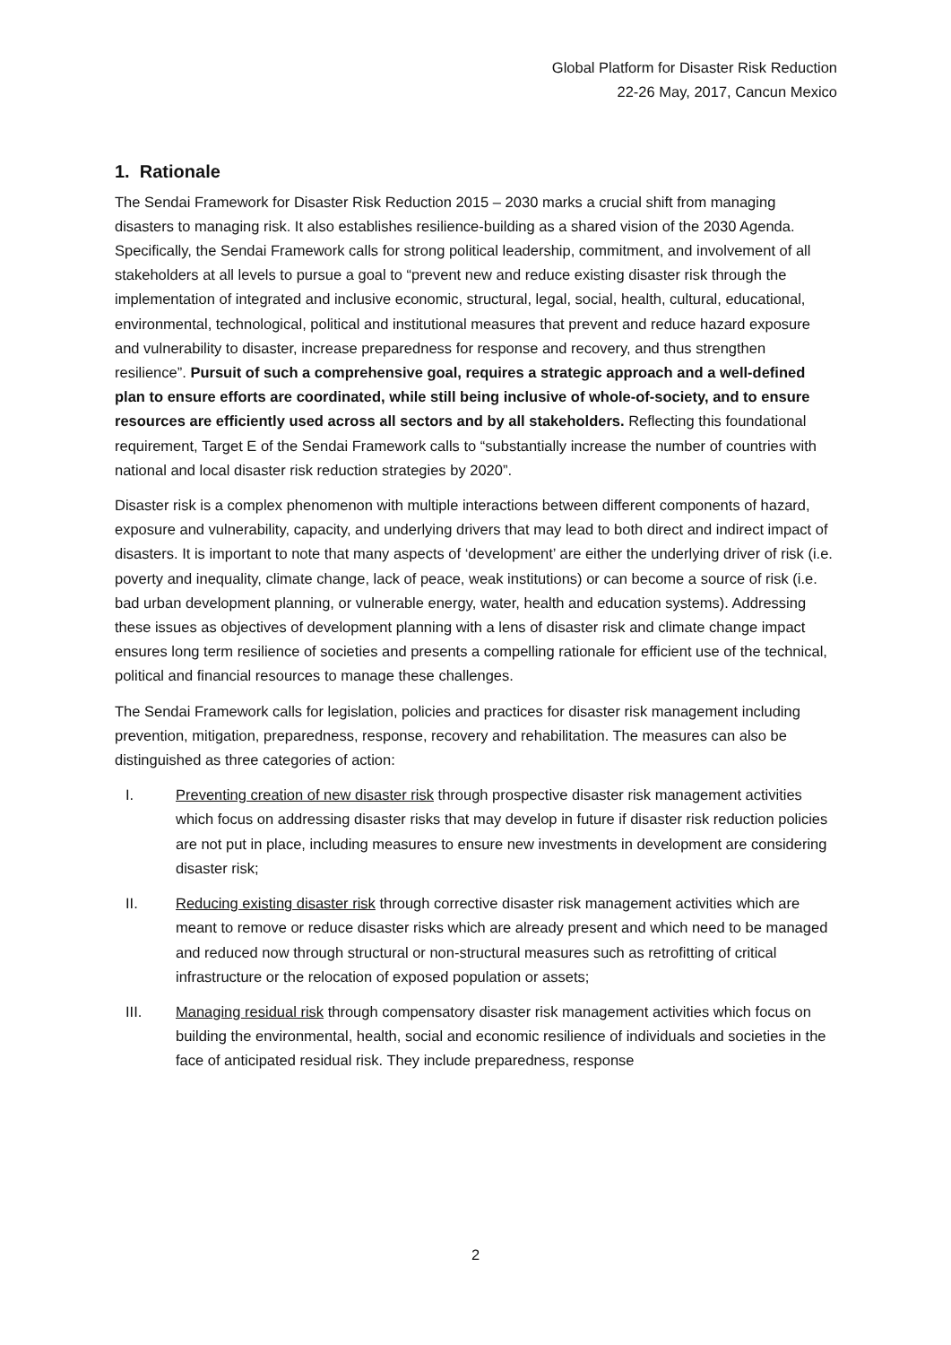Global Platform for Disaster Risk Reduction
22-26 May, 2017, Cancun Mexico
1. Rationale
The Sendai Framework for Disaster Risk Reduction 2015 – 2030 marks a crucial shift from managing disasters to managing risk. It also establishes resilience-building as a shared vision of the 2030 Agenda. Specifically, the Sendai Framework calls for strong political leadership, commitment, and involvement of all stakeholders at all levels to pursue a goal to “prevent new and reduce existing disaster risk through the implementation of integrated and inclusive economic, structural, legal, social, health, cultural, educational, environmental, technological, political and institutional measures that prevent and reduce hazard exposure and vulnerability to disaster, increase preparedness for response and recovery, and thus strengthen resilience”. Pursuit of such a comprehensive goal, requires a strategic approach and a well-defined plan to ensure efforts are coordinated, while still being inclusive of whole-of-society, and to ensure resources are efficiently used across all sectors and by all stakeholders. Reflecting this foundational requirement, Target E of the Sendai Framework calls to “substantially increase the number of countries with national and local disaster risk reduction strategies by 2020”.
Disaster risk is a complex phenomenon with multiple interactions between different components of hazard, exposure and vulnerability, capacity, and underlying drivers that may lead to both direct and indirect impact of disasters. It is important to note that many aspects of ‘development’ are either the underlying driver of risk (i.e. poverty and inequality, climate change, lack of peace, weak institutions) or can become a source of risk (i.e. bad urban development planning, or vulnerable energy, water, health and education systems). Addressing these issues as objectives of development planning with a lens of disaster risk and climate change impact ensures long term resilience of societies and presents a compelling rationale for efficient use of the technical, political and financial resources to manage these challenges.
The Sendai Framework calls for legislation, policies and practices for disaster risk management including prevention, mitigation, preparedness, response, recovery and rehabilitation. The measures can also be distinguished as three categories of action:
I. Preventing creation of new disaster risk through prospective disaster risk management activities which focus on addressing disaster risks that may develop in future if disaster risk reduction policies are not put in place, including measures to ensure new investments in development are considering disaster risk;
II. Reducing existing disaster risk through corrective disaster risk management activities which are meant to remove or reduce disaster risks which are already present and which need to be managed and reduced now through structural or non-structural measures such as retrofitting of critical infrastructure or the relocation of exposed population or assets;
III. Managing residual risk through compensatory disaster risk management activities which focus on building the environmental, health, social and economic resilience of individuals and societies in the face of anticipated residual risk. They include preparedness, response
2